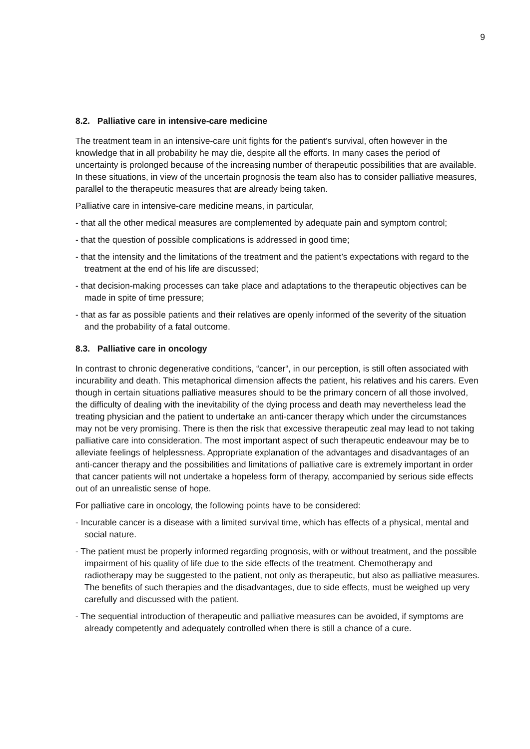9
8.2. Palliative care in intensive-care medicine
The treatment team in an intensive-care unit fights for the patient’s survival, often however in the knowledge that in all probability he may die, despite all the efforts. In many cases the period of uncertainty is prolonged because of the increasing number of therapeutic possibilities that are available. In these situations, in view of the uncertain prognosis the team also has to consider palliative measures, parallel to the therapeutic measures that are already being taken.
Palliative care in intensive-care medicine means, in particular,
- that all the other medical measures are complemented by adequate pain and symptom control;
- that the question of possible complications is addressed in good time;
- that the intensity and the limitations of the treatment and the patient’s expectations with regard to the treatment at the end of his life are discussed;
- that decision-making processes can take place and adaptations to the therapeutic objectives can be made in spite of time pressure;
- that as far as possible patients and their relatives are openly informed of the severity of the situation and the probability of a fatal outcome.
8.3. Palliative care in oncology
In contrast to chronic degenerative conditions, “cancer“, in our perception, is still often associated with incurability and death. This metaphorical dimension affects the patient, his relatives and his carers. Even though in certain situations palliative measures should to be the primary concern of all those involved, the difficulty of dealing with the inevitability of the dying process and death may nevertheless lead the treating physician and the patient to undertake an anti-cancer therapy which under the circumstances may not be very promising. There is then the risk that excessive therapeutic zeal may lead to not taking palliative care into consideration. The most important aspect of such therapeutic endeavour may be to alleviate feelings of helplessness. Appropriate explanation of the advantages and disadvantages of an anti-cancer therapy and the possibilities and limitations of palliative care is extremely important in order that cancer patients will not undertake a hopeless form of therapy, accompanied by serious side effects out of an unrealistic sense of hope.
For palliative care in oncology, the following points have to be considered:
- Incurable cancer is a disease with a limited survival time, which has effects of a physical, mental and social nature.
- The patient must be properly informed regarding prognosis, with or without treatment, and the possible impairment of his quality of life due to the side effects of the treatment. Chemotherapy and radiotherapy may be suggested to the patient, not only as therapeutic, but also as palliative measures. The benefits of such therapies and the disadvantages, due to side effects, must be weighed up very carefully and discussed with the patient.
- The sequential introduction of therapeutic and palliative measures can be avoided, if symptoms are already competently and adequately controlled when there is still a chance of a cure.